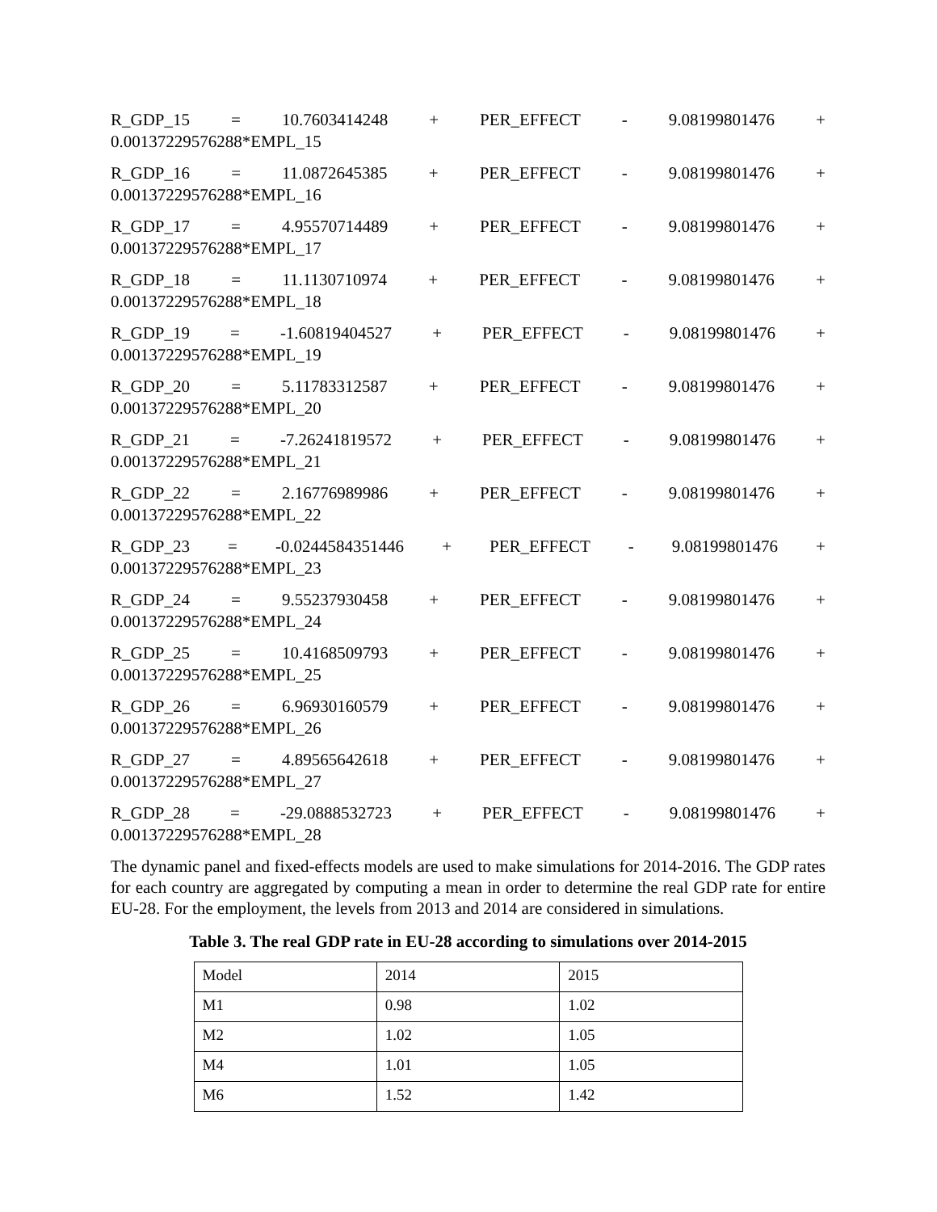R_GDP_15 = 10.7603414248 + PER_EFFECT - 9.08199801476 +
0.00137229576288*EMPL_15
R_GDP_16 = 11.0872645385 + PER_EFFECT - 9.08199801476 +
0.00137229576288*EMPL_16
R_GDP_17 = 4.95570714489 + PER_EFFECT - 9.08199801476 +
0.00137229576288*EMPL_17
R_GDP_18 = 11.1130710974 + PER_EFFECT - 9.08199801476 +
0.00137229576288*EMPL_18
R_GDP_19 = -1.60819404527 + PER_EFFECT - 9.08199801476 +
0.00137229576288*EMPL_19
R_GDP_20 = 5.11783312587 + PER_EFFECT - 9.08199801476 +
0.00137229576288*EMPL_20
R_GDP_21 = -7.26241819572 + PER_EFFECT - 9.08199801476 +
0.00137229576288*EMPL_21
R_GDP_22 = 2.16776989986 + PER_EFFECT - 9.08199801476 +
0.00137229576288*EMPL_22
R_GDP_23 = -0.0244584351446 + PER_EFFECT - 9.08199801476 +
0.00137229576288*EMPL_23
R_GDP_24 = 9.55237930458 + PER_EFFECT - 9.08199801476 +
0.00137229576288*EMPL_24
R_GDP_25 = 10.4168509793 + PER_EFFECT - 9.08199801476 +
0.00137229576288*EMPL_25
R_GDP_26 = 6.96930160579 + PER_EFFECT - 9.08199801476 +
0.00137229576288*EMPL_26
R_GDP_27 = 4.89565642618 + PER_EFFECT - 9.08199801476 +
0.00137229576288*EMPL_27
R_GDP_28 = -29.0888532723 + PER_EFFECT - 9.08199801476 +
0.00137229576288*EMPL_28
The dynamic panel and fixed-effects models are used to make simulations for 2014-2016. The GDP rates for each country are aggregated by computing a mean in order to determine the real GDP rate for entire EU-28. For the employment, the levels from 2013 and 2014 are considered in simulations.
Table 3. The real GDP rate in EU-28 according to simulations over 2014-2015
| Model | 2014 | 2015 |
| M1 | 0.98 | 1.02 |
| M2 | 1.02 | 1.05 |
| M4 | 1.01 | 1.05 |
| M6 | 1.52 | 1.42 |